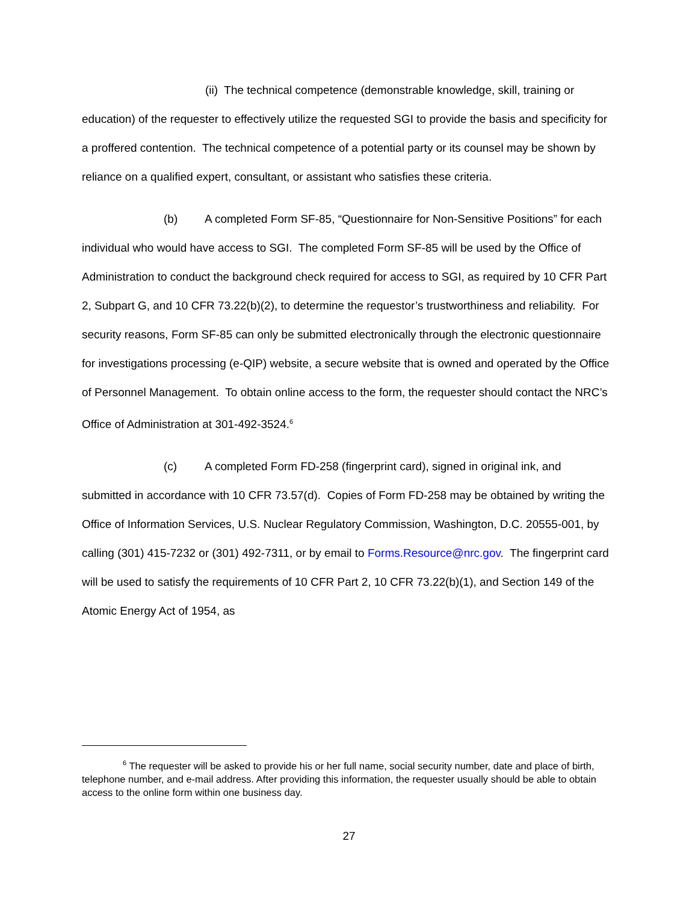(ii) The technical competence (demonstrable knowledge, skill, training or education) of the requester to effectively utilize the requested SGI to provide the basis and specificity for a proffered contention. The technical competence of a potential party or its counsel may be shown by reliance on a qualified expert, consultant, or assistant who satisfies these criteria.
(b) A completed Form SF-85, “Questionnaire for Non-Sensitive Positions” for each individual who would have access to SGI. The completed Form SF-85 will be used by the Office of Administration to conduct the background check required for access to SGI, as required by 10 CFR Part 2, Subpart G, and 10 CFR 73.22(b)(2), to determine the requestor’s trustworthiness and reliability. For security reasons, Form SF-85 can only be submitted electronically through the electronic questionnaire for investigations processing (e-QIP) website, a secure website that is owned and operated by the Office of Personnel Management. To obtain online access to the form, the requester should contact the NRC’s Office of Administration at 301-492-3524.<sup>6</sup>
(c) A completed Form FD-258 (fingerprint card), signed in original ink, and submitted in accordance with 10 CFR 73.57(d). Copies of Form FD-258 may be obtained by writing the Office of Information Services, U.S. Nuclear Regulatory Commission, Washington, D.C. 20555-001, by calling (301) 415-7232 or (301) 492-7311, or by email to Forms.Resource@nrc.gov. The fingerprint card will be used to satisfy the requirements of 10 CFR Part 2, 10 CFR 73.22(b)(1), and Section 149 of the Atomic Energy Act of 1954, as
<sup>6</sup> The requester will be asked to provide his or her full name, social security number, date and place of birth, telephone number, and e-mail address. After providing this information, the requester usually should be able to obtain access to the online form within one business day.
27